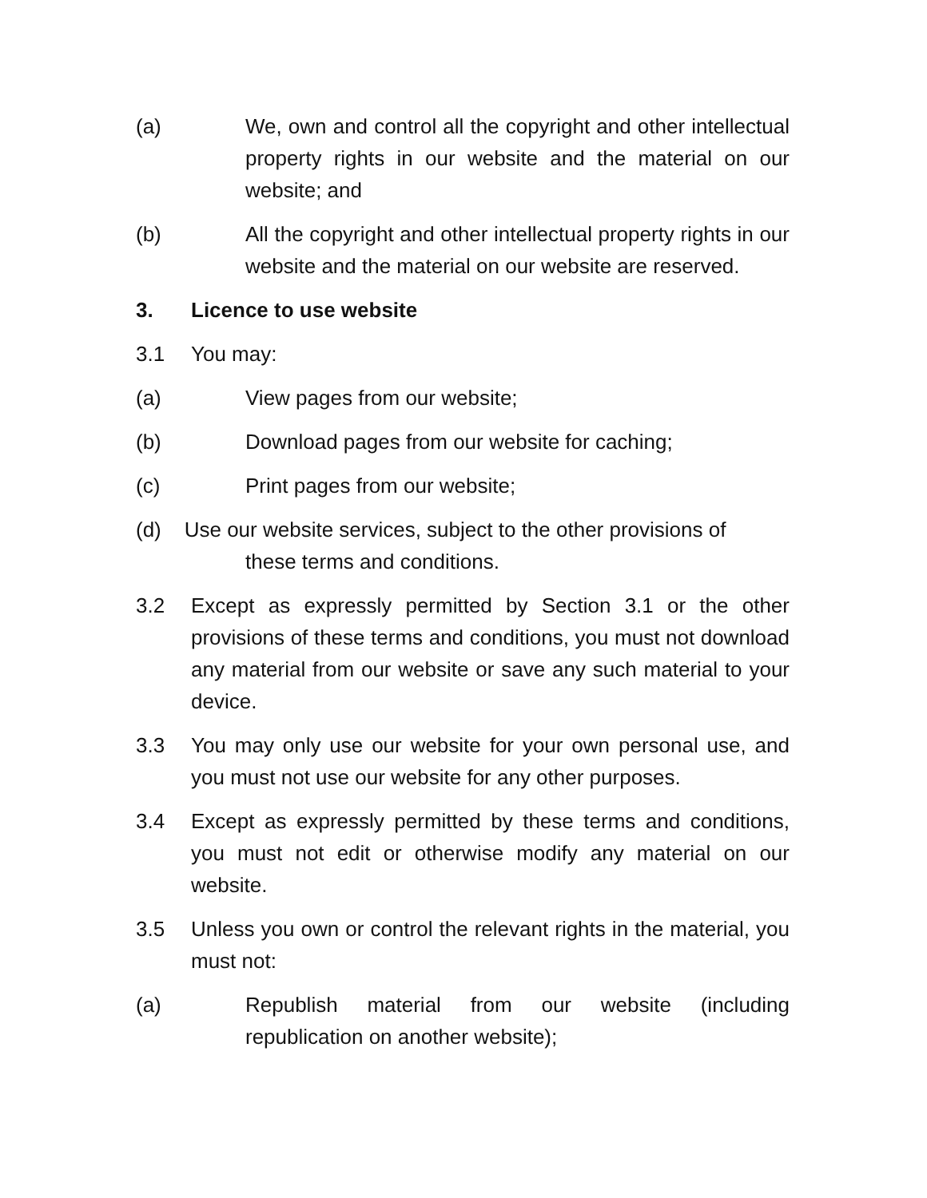(a) We, own and control all the copyright and other intellectual property rights in our website and the material on our website; and
(b) All the copyright and other intellectual property rights in our website and the material on our website are reserved.
3. Licence to use website
3.1 You may:
(a) View pages from our website;
(b) Download pages from our website for caching;
(c) Print pages from our website;
(d) Use our website services, subject to the other provisions of
these terms and conditions.
3.2 Except as expressly permitted by Section 3.1 or the other provisions of these terms and conditions, you must not download any material from our website or save any such material to your device.
3.3 You may only use our website for your own personal use, and you must not use our website for any other purposes.
3.4 Except as expressly permitted by these terms and conditions, you must not edit or otherwise modify any material on our website.
3.5 Unless you own or control the relevant rights in the material, you must not:
(a) Republish material from our website (including republication on another website);